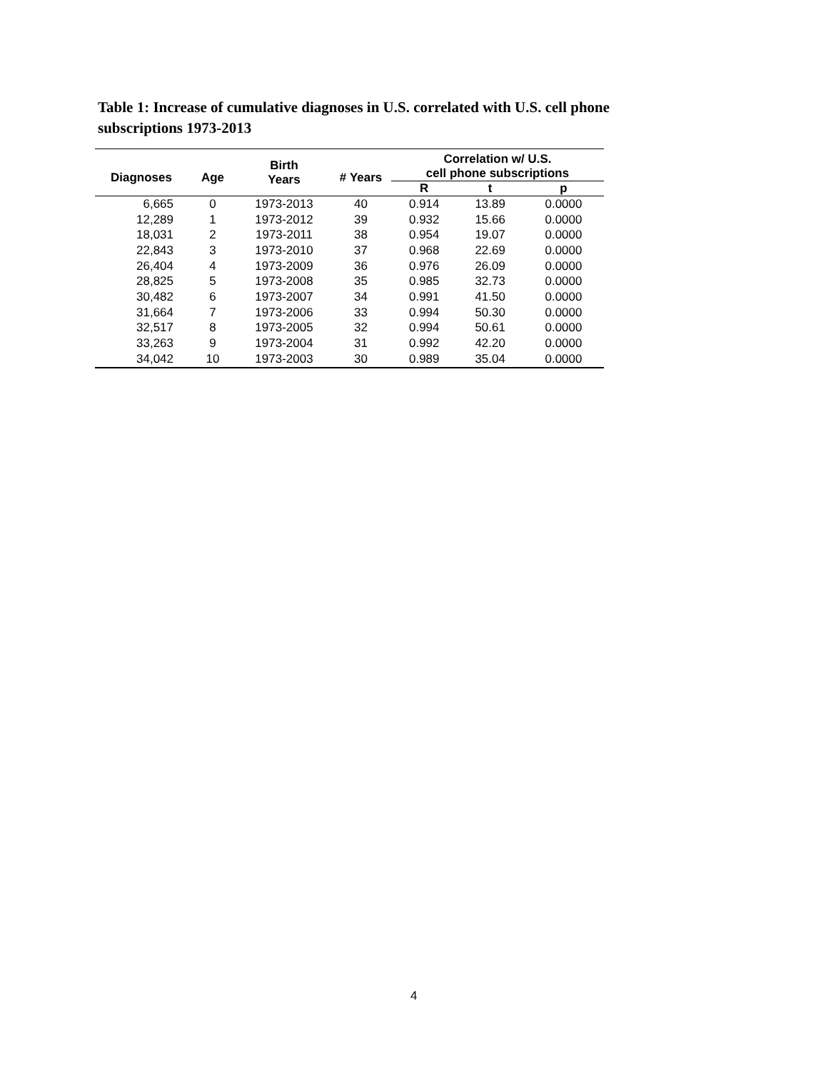Table 1: Increase of cumulative diagnoses in U.S. correlated with U.S. cell phone subscriptions 1973-2013
| Diagnoses | Age | Birth Years | # Years | Correlation w/ U.S. cell phone subscriptions | | |
| --- | --- | --- | --- | --- | --- | --- |
| | | | | R | t | p |
| 6,665 | 0 | 1973-2013 | 40 | 0.914 | 13.89 | 0.0000 |
| 12,289 | 1 | 1973-2012 | 39 | 0.932 | 15.66 | 0.0000 |
| 18,031 | 2 | 1973-2011 | 38 | 0.954 | 19.07 | 0.0000 |
| 22,843 | 3 | 1973-2010 | 37 | 0.968 | 22.69 | 0.0000 |
| 26,404 | 4 | 1973-2009 | 36 | 0.976 | 26.09 | 0.0000 |
| 28,825 | 5 | 1973-2008 | 35 | 0.985 | 32.73 | 0.0000 |
| 30,482 | 6 | 1973-2007 | 34 | 0.991 | 41.50 | 0.0000 |
| 31,664 | 7 | 1973-2006 | 33 | 0.994 | 50.30 | 0.0000 |
| 32,517 | 8 | 1973-2005 | 32 | 0.994 | 50.61 | 0.0000 |
| 33,263 | 9 | 1973-2004 | 31 | 0.992 | 42.20 | 0.0000 |
| 34,042 | 10 | 1973-2003 | 30 | 0.989 | 35.04 | 0.0000 |
4